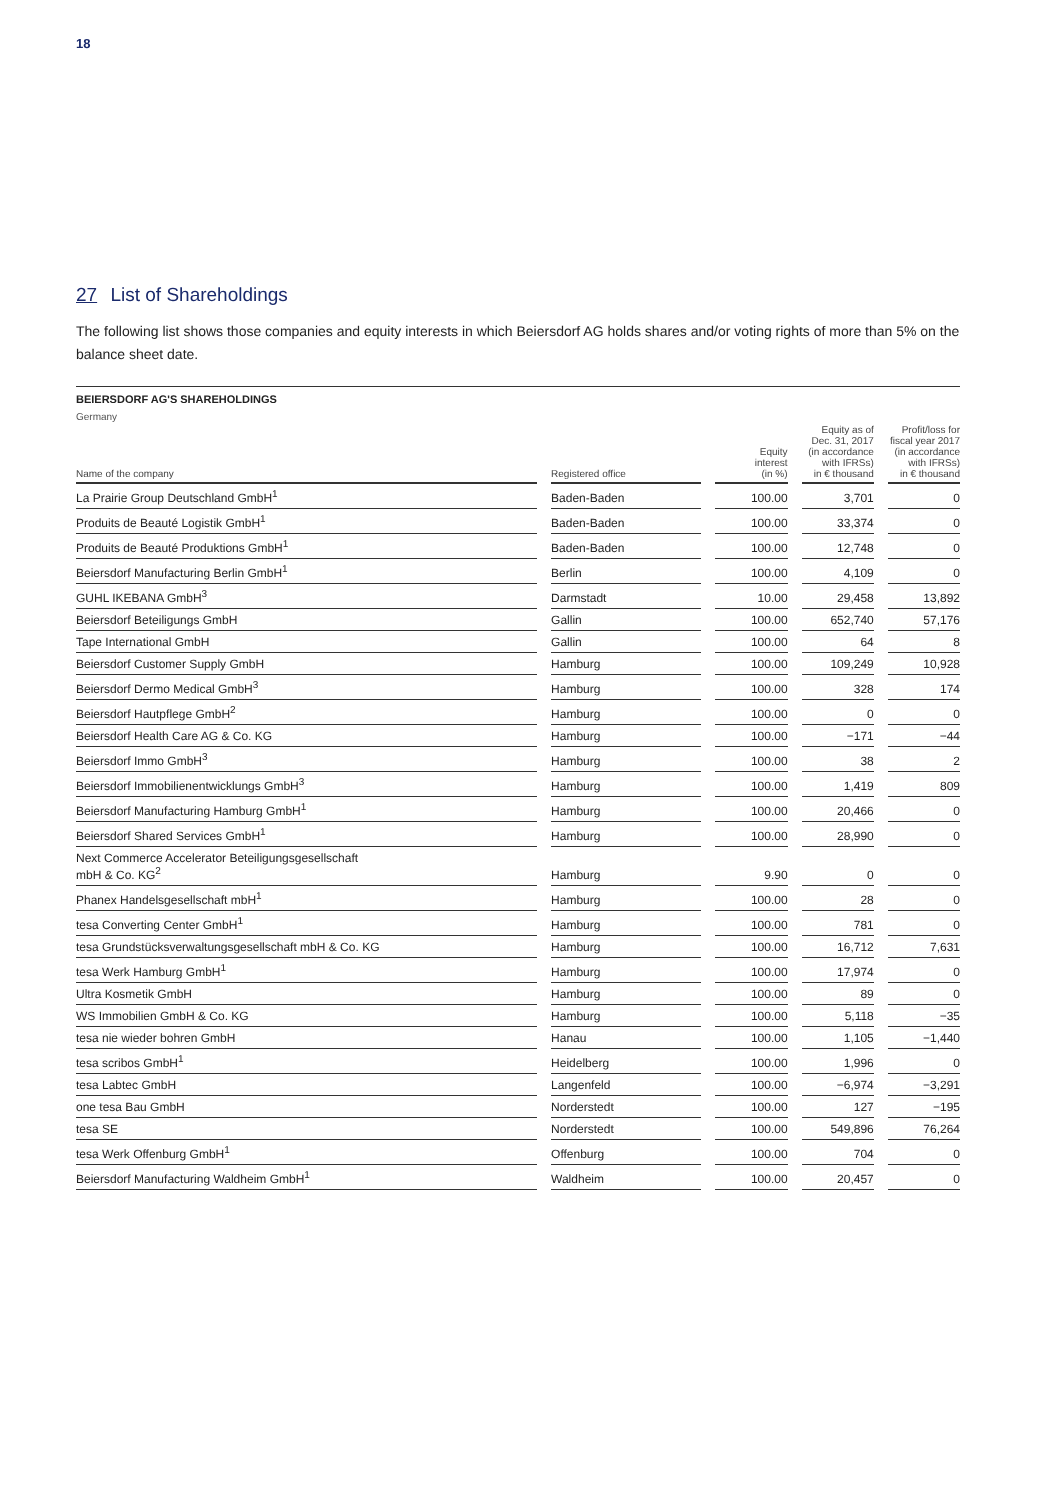18
27 List of Shareholdings
The following list shows those companies and equity interests in which Beiersdorf AG holds shares and/or voting rights of more than 5% on the balance sheet date.
BEIERSDORF AG'S SHAREHOLDINGS
Germany
| Name of the company | | Registered office | | Equity interest (in %) | | Equity as of Dec. 31, 2017 (in accordance with IFRSs) in € thousand | | Profit/loss for fiscal year 2017 (in accordance with IFRSs) in € thousand |
| --- | --- | --- | --- | --- | --- | --- | --- | --- |
| La Prairie Group Deutschland GmbH<sup>1</sup> | | Baden-Baden | | 100.00 | | 3,701 | | 0 |
| Produits de Beauté Logistik GmbH<sup>1</sup> | | Baden-Baden | | 100.00 | | 33,374 | | 0 |
| Produits de Beauté Produktions GmbH<sup>1</sup> | | Baden-Baden | | 100.00 | | 12,748 | | 0 |
| Beiersdorf Manufacturing Berlin GmbH<sup>1</sup> | | Berlin | | 100.00 | | 4,109 | | 0 |
| GUHL IKEBANA GmbH<sup>3</sup> | | Darmstadt | | 10.00 | | 29,458 | | 13,892 |
| Beiersdorf Beteiligungs GmbH | | Gallin | | 100.00 | | 652,740 | | 57,176 |
| Tape International GmbH | | Gallin | | 100.00 | | 64 | | 8 |
| Beiersdorf Customer Supply GmbH | | Hamburg | | 100.00 | | 109,249 | | 10,928 |
| Beiersdorf Dermo Medical GmbH<sup>3</sup> | | Hamburg | | 100.00 | | 328 | | 174 |
| Beiersdorf Hautpflege GmbH<sup>2</sup> | | Hamburg | | 100.00 | | 0 | | 0 |
| Beiersdorf Health Care AG & Co. KG | | Hamburg | | 100.00 | | −171 | | −44 |
| Beiersdorf Immo GmbH<sup>3</sup> | | Hamburg | | 100.00 | | 38 | | 2 |
| Beiersdorf Immobilienentwicklungs GmbH<sup>3</sup> | | Hamburg | | 100.00 | | 1,419 | | 809 |
| Beiersdorf Manufacturing Hamburg GmbH<sup>1</sup> | | Hamburg | | 100.00 | | 20,466 | | 0 |
| Beiersdorf Shared Services GmbH<sup>1</sup> | | Hamburg | | 100.00 | | 28,990 | | 0 |
| Next Commerce Accelerator Beteiligungsgesellschaft mbH & Co. KG<sup>2</sup> | | Hamburg | | 9.90 | | 0 | | 0 |
| Phanex Handelsgesellschaft mbH<sup>1</sup> | | Hamburg | | 100.00 | | 28 | | 0 |
| tesa Converting Center GmbH<sup>1</sup> | | Hamburg | | 100.00 | | 781 | | 0 |
| tesa Grundstücksverwaltungsgesellschaft mbH & Co. KG | | Hamburg | | 100.00 | | 16,712 | | 7,631 |
| tesa Werk Hamburg GmbH<sup>1</sup> | | Hamburg | | 100.00 | | 17,974 | | 0 |
| Ultra Kosmetik GmbH | | Hamburg | | 100.00 | | 89 | | 0 |
| WS Immobilien GmbH & Co. KG | | Hamburg | | 100.00 | | 5,118 | | −35 |
| tesa nie wieder bohren GmbH | | Hanau | | 100.00 | | 1,105 | | −1,440 |
| tesa scribos GmbH<sup>1</sup> | | Heidelberg | | 100.00 | | 1,996 | | 0 |
| tesa Labtec GmbH | | Langenfeld | | 100.00 | | −6,974 | | −3,291 |
| one tesa Bau GmbH | | Norderstedt | | 100.00 | | 127 | | −195 |
| tesa SE | | Norderstedt | | 100.00 | | 549,896 | | 76,264 |
| tesa Werk Offenburg GmbH<sup>1</sup> | | Offenburg | | 100.00 | | 704 | | 0 |
| Beiersdorf Manufacturing Waldheim GmbH<sup>1</sup> | | Waldheim | | 100.00 | | 20,457 | | 0 |